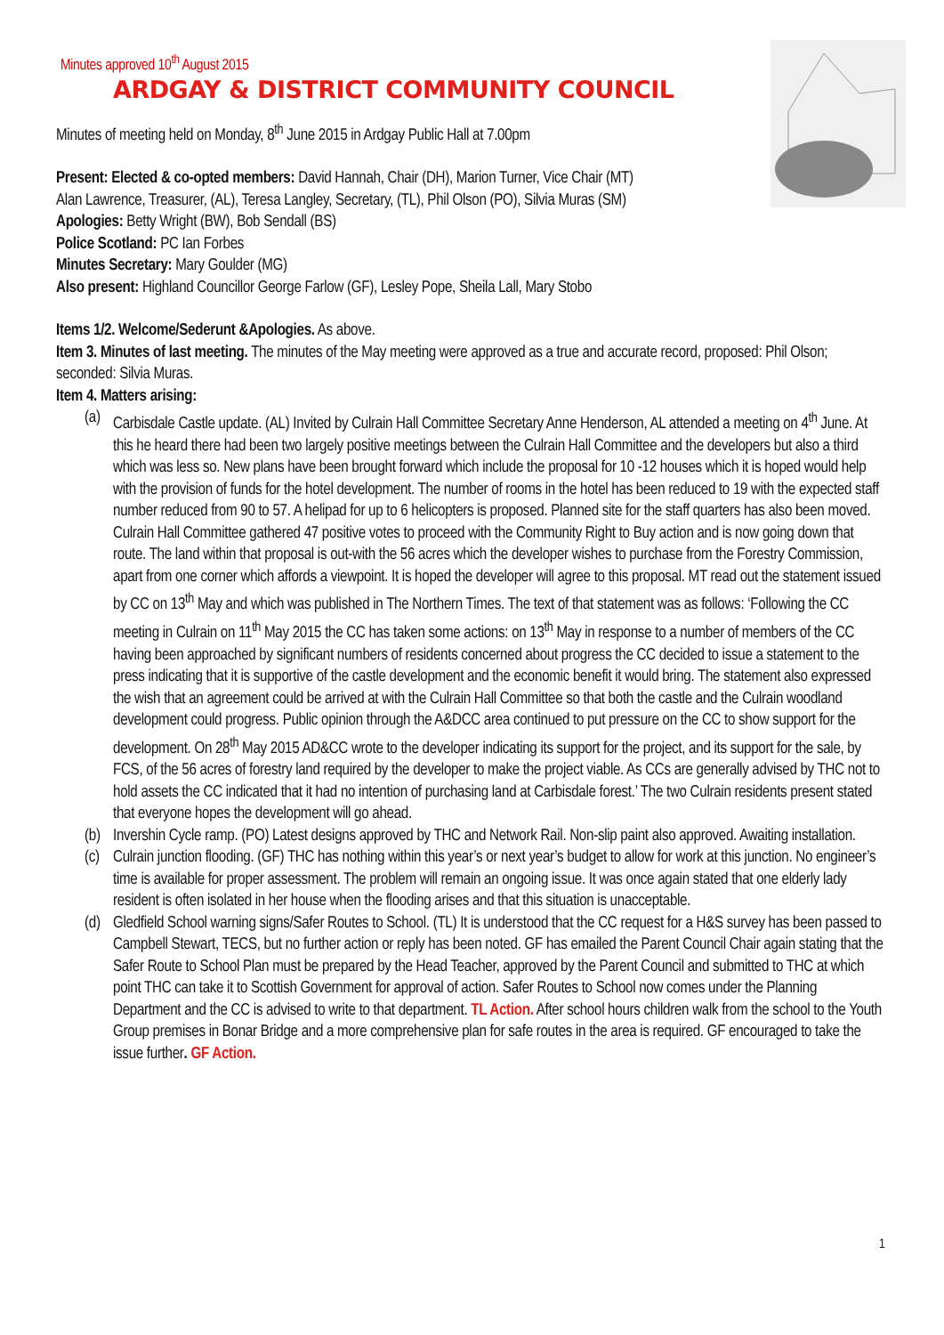Minutes approved 10<sup>th</sup> August 2015
ARDGAY & DISTRICT COMMUNITY COUNCIL
Minutes of meeting held on Monday, 8<sup>th</sup> June 2015 in Ardgay Public Hall at 7.00pm
Present: Elected & co-opted members: David Hannah, Chair (DH), Marion Turner, Vice Chair (MT)
Alan Lawrence, Treasurer, (AL), Teresa Langley, Secretary, (TL), Phil Olson (PO), Silvia Muras (SM)
Apologies: Betty Wright (BW), Bob Sendall (BS)
Police Scotland: PC Ian Forbes
Minutes Secretary: Mary Goulder (MG)
Also present: Highland Councillor George Farlow (GF), Lesley Pope, Sheila Lall, Mary Stobo
Items 1/2. Welcome/Sederunt &Apologies. As above.
Item 3. Minutes of last meeting. The minutes of the May meeting were approved as a true and accurate record, proposed: Phil Olson; seconded: Silvia Muras.
Item 4. Matters arising:
(a) Carbisdale Castle update. (AL) Invited by Culrain Hall Committee Secretary Anne Henderson, AL attended a meeting on 4<sup>th</sup> June. At this he heard there had been two largely positive meetings between the Culrain Hall Committee and the developers but also a third which was less so. New plans have been brought forward which include the proposal for 10 -12 houses which it is hoped would help with the provision of funds for the hotel development. The number of rooms in the hotel has been reduced to 19 with the expected staff number reduced from 90 to 57. A helipad for up to 6 helicopters is proposed. Planned site for the staff quarters has also been moved. Culrain Hall Committee gathered 47 positive votes to proceed with the Community Right to Buy action and is now going down that route. The land within that proposal is out-with the 56 acres which the developer wishes to purchase from the Forestry Commission, apart from one corner which affords a viewpoint. It is hoped the developer will agree to this proposal. MT read out the statement issued by CC on 13<sup>th</sup> May and which was published in The Northern Times. The text of that statement was as follows: ‘Following the CC meeting in Culrain on 11<sup>th</sup> May 2015 the CC has taken some actions: on 13<sup>th</sup> May in response to a number of members of the CC having been approached by significant numbers of residents concerned about progress the CC decided to issue a statement to the press indicating that it is supportive of the castle development and the economic benefit it would bring. The statement also expressed the wish that an agreement could be arrived at with the Culrain Hall Committee so that both the castle and the Culrain woodland development could progress. Public opinion through the A&DCC area continued to put pressure on the CC to show support for the development. On 28<sup>th</sup> May 2015 AD&CC wrote to the developer indicating its support for the project, and its support for the sale, by FCS, of the 56 acres of forestry land required by the developer to make the project viable. As CCs are generally advised by THC not to hold assets the CC indicated that it had no intention of purchasing land at Carbisdale forest.’ The two Culrain residents present stated that everyone hopes the development will go ahead.
(b) Invershin Cycle ramp. (PO) Latest designs approved by THC and Network Rail. Non-slip paint also approved. Awaiting installation.
(c) Culrain junction flooding. (GF) THC has nothing within this year’s or next year’s budget to allow for work at this junction. No engineer’s time is available for proper assessment. The problem will remain an ongoing issue. It was once again stated that one elderly lady resident is often isolated in her house when the flooding arises and that this situation is unacceptable.
(d) Gledfield School warning signs/Safer Routes to School. (TL) It is understood that the CC request for a H&S survey has been passed to Campbell Stewart, TECS, but no further action or reply has been noted. GF has emailed the Parent Council Chair again stating that the Safer Route to School Plan must be prepared by the Head Teacher, approved by the Parent Council and submitted to THC at which point THC can take it to Scottish Government for approval of action. Safer Routes to School now comes under the Planning Department and the CC is advised to write to that department. TL Action. After school hours children walk from the school to the Youth Group premises in Bonar Bridge and a more comprehensive plan for safe routes in the area is required. GF encouraged to take the issue further. GF Action.
1